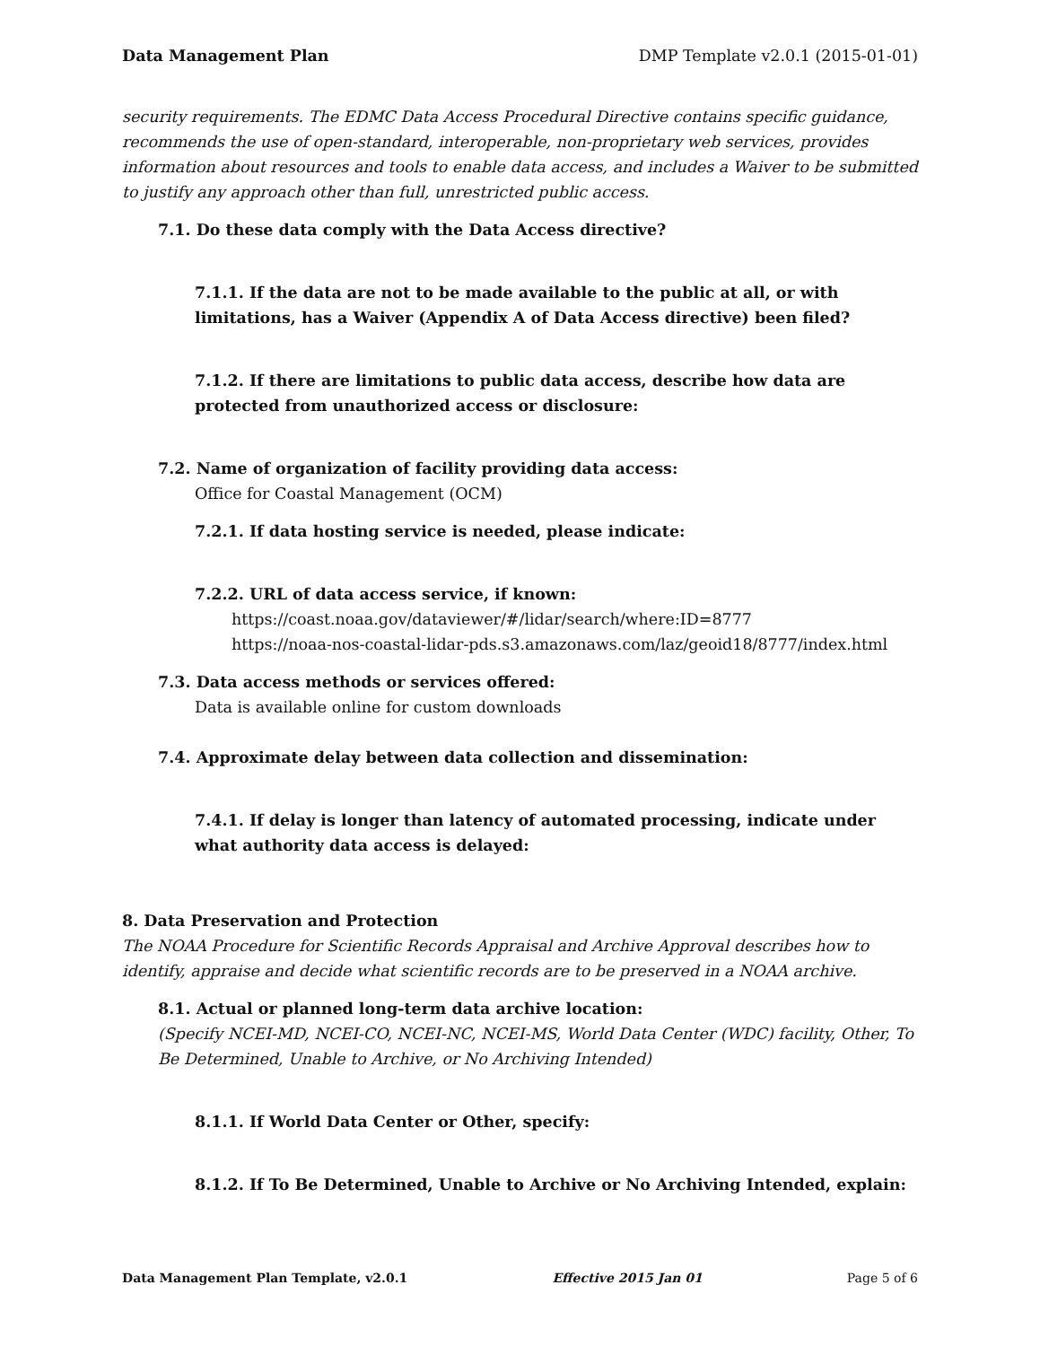Data Management Plan DMP Template v2.0.1 (2015-01-01)
security requirements. The EDMC Data Access Procedural Directive contains specific guidance, recommends the use of open-standard, interoperable, non-proprietary web services, provides information about resources and tools to enable data access, and includes a Waiver to be submitted to justify any approach other than full, unrestricted public access.
7.1. Do these data comply with the Data Access directive?
7.1.1. If the data are not to be made available to the public at all, or with limitations, has a Waiver (Appendix A of Data Access directive) been filed?
7.1.2. If there are limitations to public data access, describe how data are protected from unauthorized access or disclosure:
7.2. Name of organization of facility providing data access:
Office for Coastal Management (OCM)
7.2.1. If data hosting service is needed, please indicate:
7.2.2. URL of data access service, if known:
https://coast.noaa.gov/dataviewer/#/lidar/search/where:ID=8777
https://noaa-nos-coastal-lidar-pds.s3.amazonaws.com/laz/geoid18/8777/index.html
7.3. Data access methods or services offered:
Data is available online for custom downloads
7.4. Approximate delay between data collection and dissemination:
7.4.1. If delay is longer than latency of automated processing, indicate under what authority data access is delayed:
8. Data Preservation and Protection
The NOAA Procedure for Scientific Records Appraisal and Archive Approval describes how to identify, appraise and decide what scientific records are to be preserved in a NOAA archive.
8.1. Actual or planned long-term data archive location:
(Specify NCEI-MD, NCEI-CO, NCEI-NC, NCEI-MS, World Data Center (WDC) facility, Other, To Be Determined, Unable to Archive, or No Archiving Intended)
8.1.1. If World Data Center or Other, specify:
8.1.2. If To Be Determined, Unable to Archive or No Archiving Intended, explain:
Data Management Plan Template, v2.0.1 Effective 2015 Jan 01 Page 5 of 6